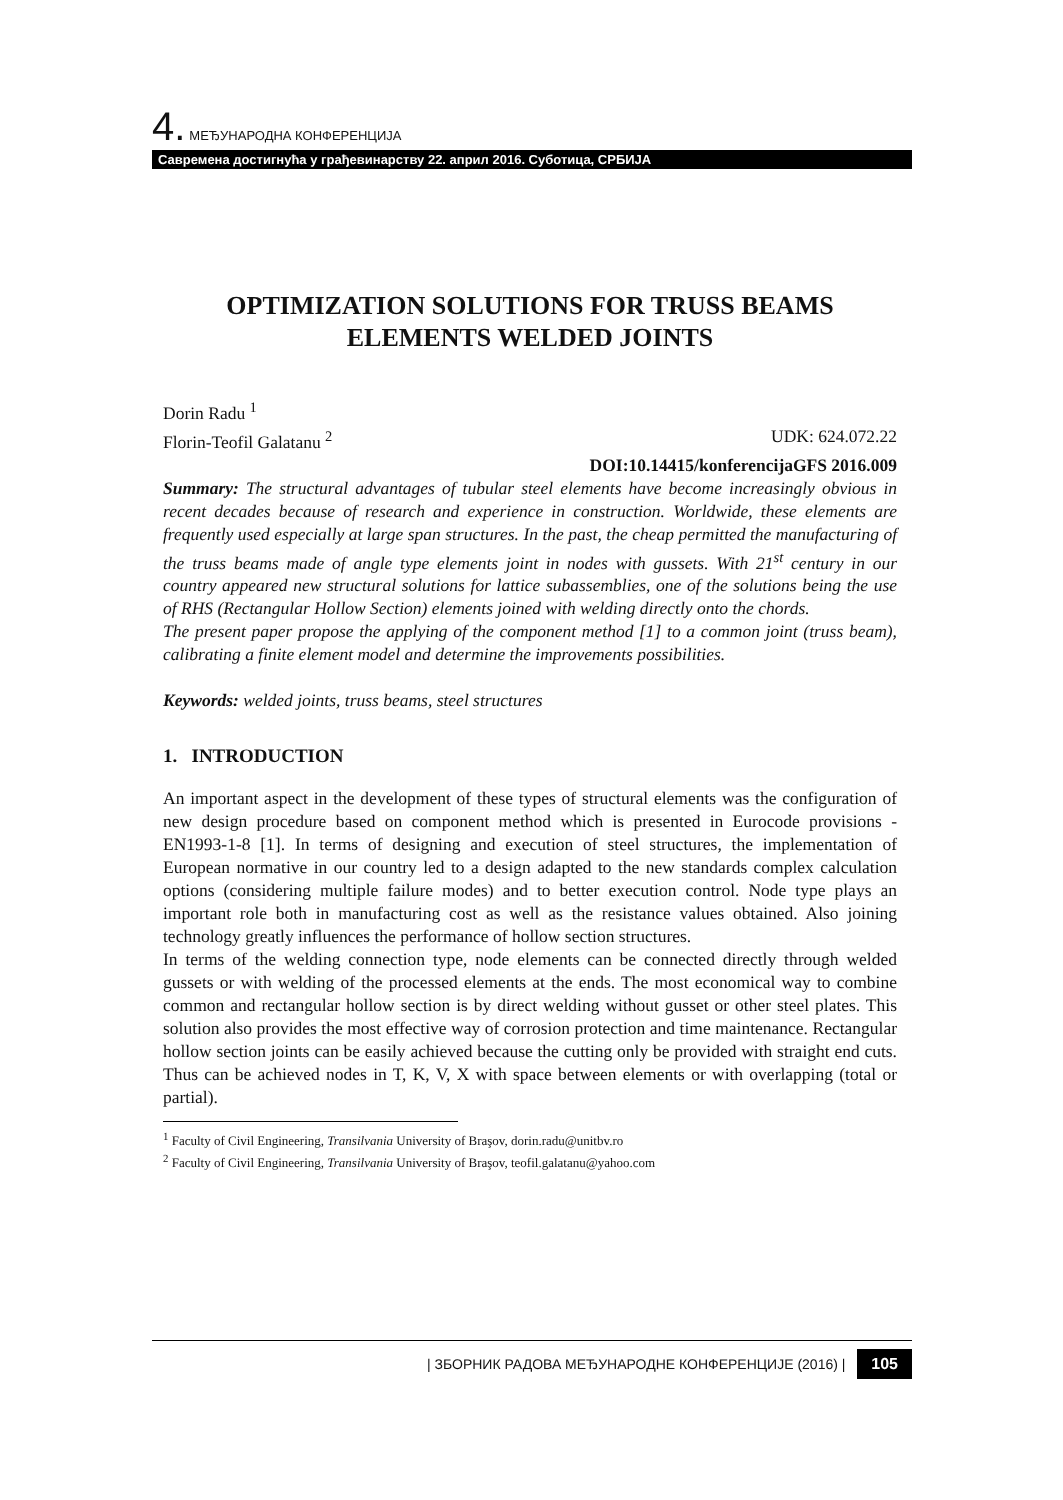4. МЕЂУНАРОДНА КОНФЕРЕНЦИЈА
Савремена достигнућа у грађевинарству 22. април 2016. Суботица, СРБИЈА
OPTIMIZATION SOLUTIONS FOR TRUSS BEAMS ELEMENTS WELDED JOINTS
Dorin Radu <sup>1</sup>
Florin-Teofil Galatanu <sup>2</sup> UDK: 624.072.22
DOI:10.14415/konferencijaGFS 2016.009
Summary: The structural advantages of tubular steel elements have become increasingly obvious in recent decades because of research and experience in construction. Worldwide, these elements are frequently used especially at large span structures. In the past, the cheap permitted the manufacturing of the truss beams made of angle type elements joint in nodes with gussets. With 21<sup>st</sup> century in our country appeared new structural solutions for lattice subassemblies, one of the solutions being the use of RHS (Rectangular Hollow Section) elements joined with welding directly onto the chords.
The present paper propose the applying of the component method [1] to a common joint (truss beam), calibrating a finite element model and determine the improvements possibilities.
Keywords: welded joints, truss beams, steel structures
1. INTRODUCTION
An important aspect in the development of these types of structural elements was the configuration of new design procedure based on component method which is presented in Eurocode provisions - EN1993-1-8 [1]. In terms of designing and execution of steel structures, the implementation of European normative in our country led to a design adapted to the new standards complex calculation options (considering multiple failure modes) and to better execution control. Node type plays an important role both in manufacturing cost as well as the resistance values obtained. Also joining technology greatly influences the performance of hollow section structures.
In terms of the welding connection type, node elements can be connected directly through welded gussets or with welding of the processed elements at the ends. The most economical way to combine common and rectangular hollow section is by direct welding without gusset or other steel plates. This solution also provides the most effective way of corrosion protection and time maintenance. Rectangular hollow section joints can be easily achieved because the cutting only be provided with straight end cuts. Thus can be achieved nodes in T, K, V, X with space between elements or with overlapping (total or partial).
<sup>1</sup> Faculty of Civil Engineering, Transilvania University of Braşov, dorin.radu@unitbv.ro
<sup>2</sup> Faculty of Civil Engineering, Transilvania University of Braşov, teofil.galatanu@yahoo.com
| ЗБОРНИК РАДОВА МЕЂУНАРОДНЕ КОНФЕРЕНЦИЈЕ (2016) | 105